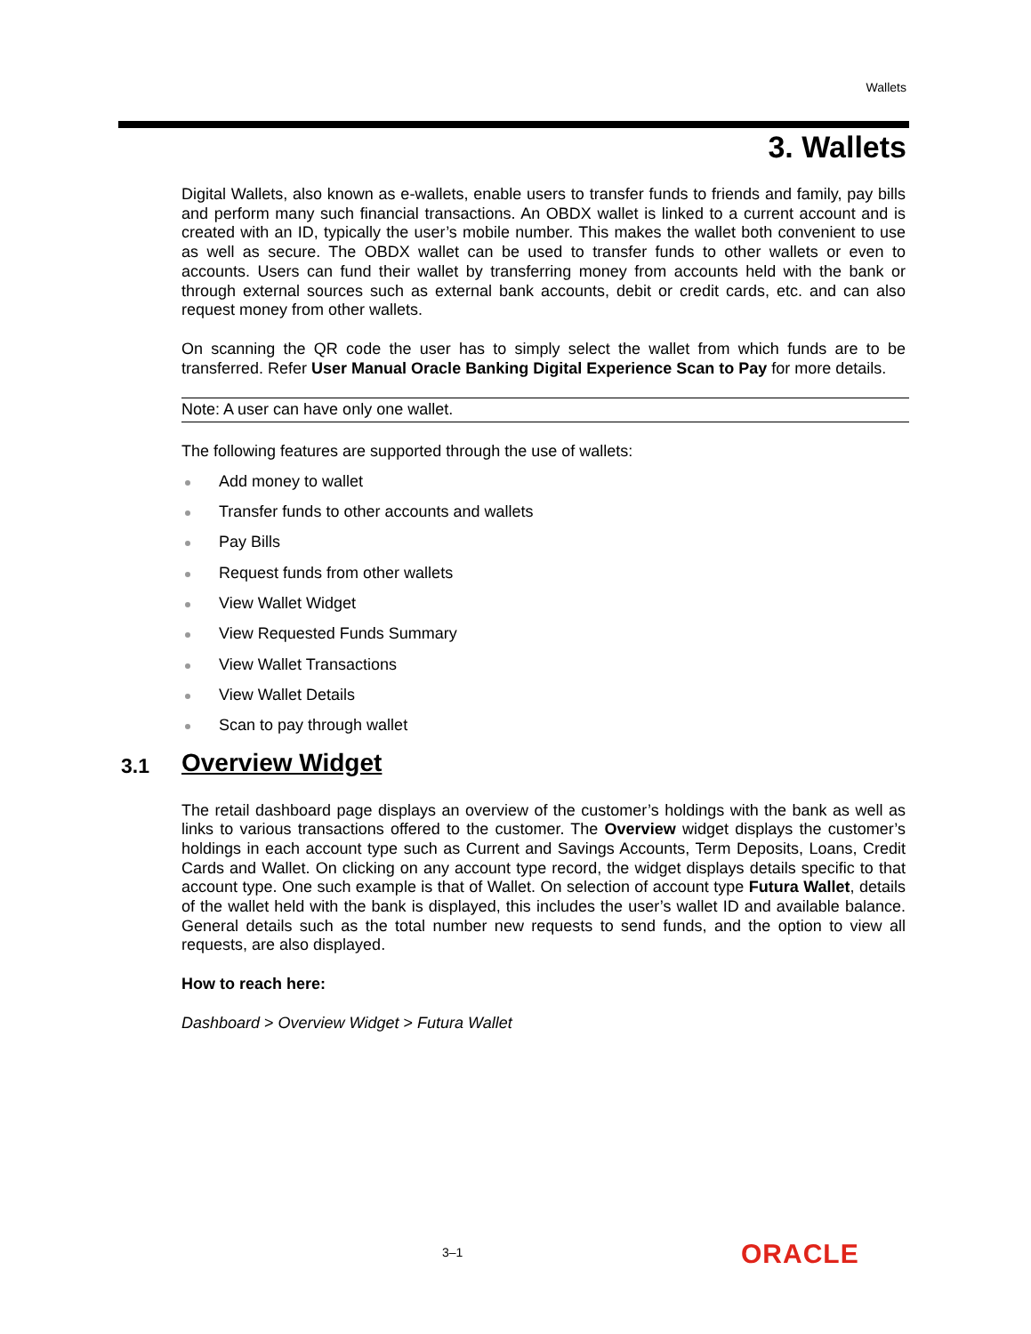Wallets
3. Wallets
Digital Wallets, also known as e-wallets, enable users to transfer funds to friends and family, pay bills and perform many such financial transactions. An OBDX wallet is linked to a current account and is created with an ID, typically the user’s mobile number. This makes the wallet both convenient to use as well as secure. The OBDX wallet can be used to transfer funds to other wallets or even to accounts. Users can fund their wallet by transferring money from accounts held with the bank or through external sources such as external bank accounts, debit or credit cards, etc. and can also request money from other wallets.
On scanning the QR code the user has to simply select the wallet from which funds are to be transferred. Refer User Manual Oracle Banking Digital Experience Scan to Pay for more details.
Note: A user can have only one wallet.
The following features are supported through the use of wallets:
Add money to wallet
Transfer funds to other accounts and wallets
Pay Bills
Request funds from other wallets
View Wallet Widget
View Requested Funds Summary
View Wallet Transactions
View Wallet Details
Scan to pay through wallet
3.1 Overview Widget
The retail dashboard page displays an overview of the customer’s holdings with the bank as well as links to various transactions offered to the customer. The Overview widget displays the customer’s holdings in each account type such as Current and Savings Accounts, Term Deposits, Loans, Credit Cards and Wallet. On clicking on any account type record, the widget displays details specific to that account type. One such example is that of Wallet. On selection of account type Futura Wallet, details of the wallet held with the bank is displayed, this includes the user’s wallet ID and available balance. General details such as the total number new requests to send funds, and the option to view all requests, are also displayed.
How to reach here:
Dashboard > Overview Widget > Futura Wallet
3–1 ORACLE